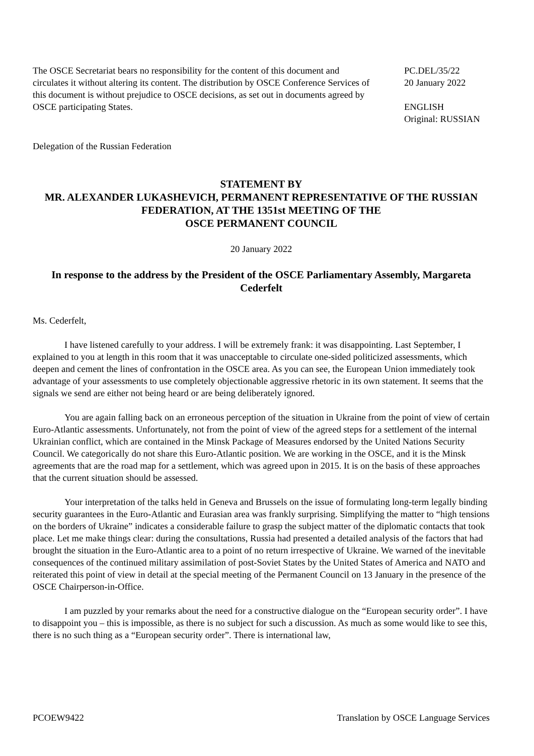The OSCE Secretariat bears no responsibility for the content of this document and circulates it without altering its content. The distribution by OSCE Conference Services of this document is without prejudice to OSCE decisions, as set out in documents agreed by OSCE participating States.
PC.DEL/35/22
20 January 2022
ENGLISH
Original: RUSSIAN
Delegation of the Russian Federation
STATEMENT BY
MR. ALEXANDER LUKASHEVICH, PERMANENT REPRESENTATIVE OF THE RUSSIAN FEDERATION, AT THE 1351st MEETING OF THE
OSCE PERMANENT COUNCIL
20 January 2022
In response to the address by the President of the OSCE Parliamentary Assembly, Margareta Cederfelt
Ms. Cederfelt,
I have listened carefully to your address. I will be extremely frank: it was disappointing. Last September, I explained to you at length in this room that it was unacceptable to circulate one-sided politicized assessments, which deepen and cement the lines of confrontation in the OSCE area. As you can see, the European Union immediately took advantage of your assessments to use completely objectionable aggressive rhetoric in its own statement. It seems that the signals we send are either not being heard or are being deliberately ignored.
You are again falling back on an erroneous perception of the situation in Ukraine from the point of view of certain Euro-Atlantic assessments. Unfortunately, not from the point of view of the agreed steps for a settlement of the internal Ukrainian conflict, which are contained in the Minsk Package of Measures endorsed by the United Nations Security Council. We categorically do not share this Euro-Atlantic position. We are working in the OSCE, and it is the Minsk agreements that are the road map for a settlement, which was agreed upon in 2015. It is on the basis of these approaches that the current situation should be assessed.
Your interpretation of the talks held in Geneva and Brussels on the issue of formulating long-term legally binding security guarantees in the Euro-Atlantic and Eurasian area was frankly surprising. Simplifying the matter to “high tensions on the borders of Ukraine” indicates a considerable failure to grasp the subject matter of the diplomatic contacts that took place. Let me make things clear: during the consultations, Russia had presented a detailed analysis of the factors that had brought the situation in the Euro-Atlantic area to a point of no return irrespective of Ukraine. We warned of the inevitable consequences of the continued military assimilation of post-Soviet States by the United States of America and NATO and reiterated this point of view in detail at the special meeting of the Permanent Council on 13 January in the presence of the OSCE Chairperson-in-Office.
I am puzzled by your remarks about the need for a constructive dialogue on the “European security order”. I have to disappoint you – this is impossible, as there is no subject for such a discussion. As much as some would like to see this, there is no such thing as a “European security order”. There is international law,
PCOEW9422 Translation by OSCE Language Services